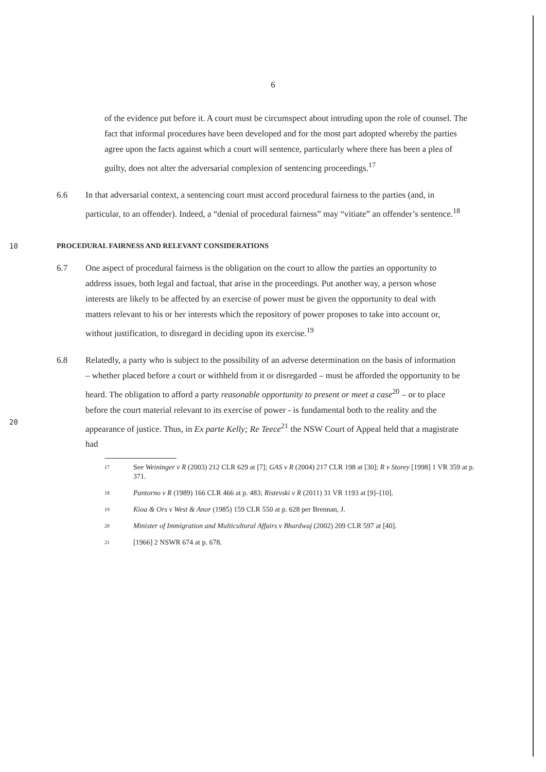6
of the evidence put before it. A court must be circumspect about intruding upon the role of counsel. The fact that informal procedures have been developed and for the most part adopted whereby the parties agree upon the facts against which a court will sentence, particularly where there has been a plea of guilty, does not alter the adversarial complexion of sentencing proceedings.<sup>17</sup>
6.6 In that adversarial context, a sentencing court must accord procedural fairness to the parties (and, in particular, to an offender). Indeed, a “denial of procedural fairness” may “vitiate” an offender’s sentence.<sup>18</sup>
10 PROCEDURAL FAIRNESS AND RELEVANT CONSIDERATIONS
6.7 One aspect of procedural fairness is the obligation on the court to allow the parties an opportunity to address issues, both legal and factual, that arise in the proceedings. Put another way, a person whose interests are likely to be affected by an exercise of power must be given the opportunity to deal with matters relevant to his or her interests which the repository of power proposes to take into account or, without justification, to disregard in deciding upon its exercise.<sup>19</sup>
20
6.8 Relatedly, a party who is subject to the possibility of an adverse determination on the basis of information – whether placed before a court or withheld from it or disregarded – must be afforded the opportunity to be heard. The obligation to afford a party reasonable opportunity to present or meet a case<sup>20</sup> – or to place before the court material relevant to its exercise of power - is fundamental both to the reality and the appearance of justice. Thus, in Ex parte Kelly; Re Teece<sup>21</sup> the NSW Court of Appeal held that a magistrate had
17 See Weininger v R (2003) 212 CLR 629 at [7]; GAS v R (2004) 217 CLR 198 at [30]; R v Storey [1998] 1 VR 359 at p. 371.
18 Pantorno v R (1989) 166 CLR 466 at p. 483; Ristevski v R (2011) 31 VR 1193 at [9]–[10].
19 Kioa & Ors v West & Anor (1985) 159 CLR 550 at p. 628 per Brennan, J.
20 Minister of Immigration and Multicultural Affairs v Bhardwaj (2002) 209 CLR 597 at [40].
21 [1966] 2 NSWR 674 at p. 678.